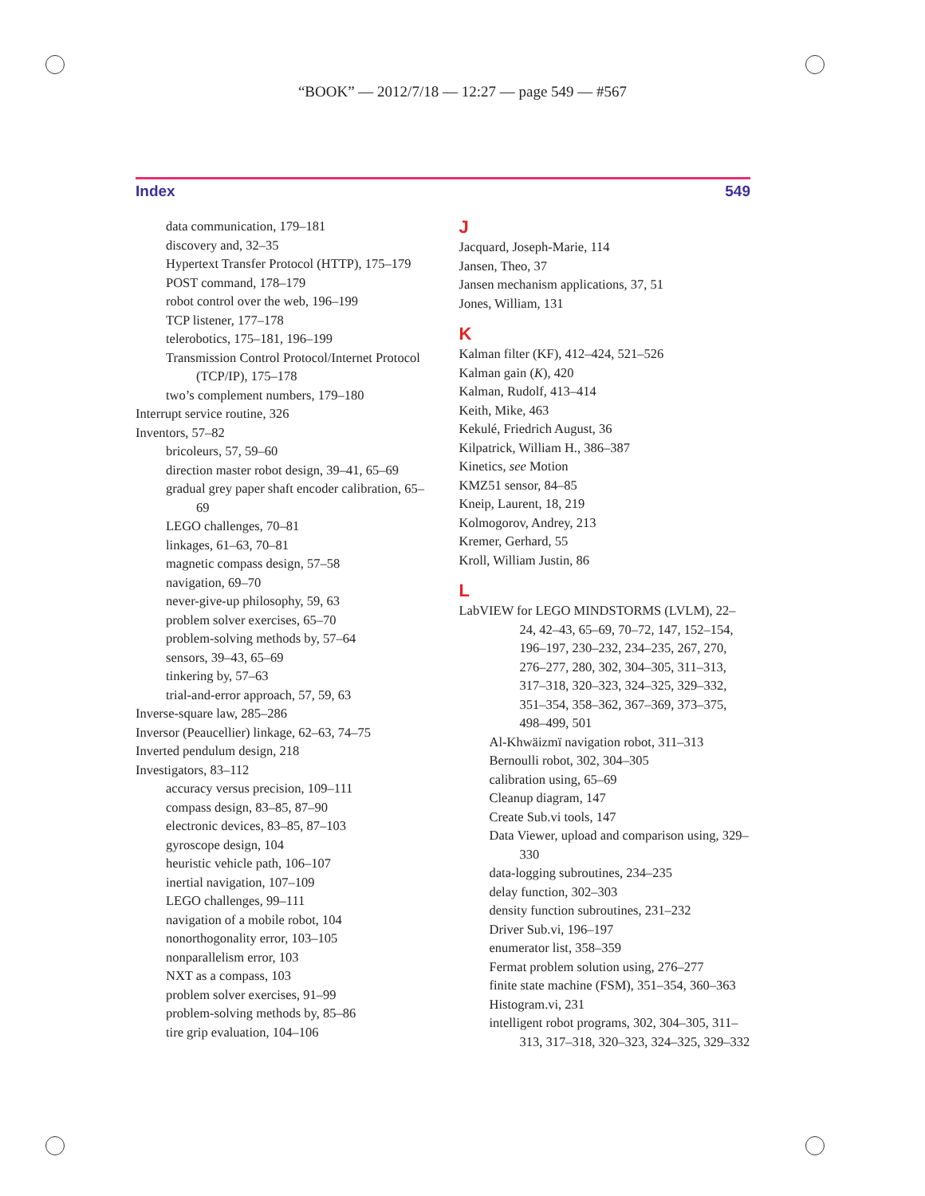“BOOK” — 2012/7/18 — 12:27 — page 549 — #567
Index 549
data communication, 179–181
discovery and, 32–35
Hypertext Transfer Protocol (HTTP), 175–179
POST command, 178–179
robot control over the web, 196–199
TCP listener, 177–178
telerobotics, 175–181, 196–199
Transmission Control Protocol/Internet Protocol (TCP/IP), 175–178
two’s complement numbers, 179–180
Interrupt service routine, 326
Inventors, 57–82
bricoleurs, 57, 59–60
direction master robot design, 39–41, 65–69
gradual grey paper shaft encoder calibration, 65–69
LEGO challenges, 70–81
linkages, 61–63, 70–81
magnetic compass design, 57–58
navigation, 69–70
never-give-up philosophy, 59, 63
problem solver exercises, 65–70
problem-solving methods by, 57–64
sensors, 39–43, 65–69
tinkering by, 57–63
trial-and-error approach, 57, 59, 63
Inverse-square law, 285–286
Inversor (Peaucellier) linkage, 62–63, 74–75
Inverted pendulum design, 218
Investigators, 83–112
accuracy versus precision, 109–111
compass design, 83–85, 87–90
electronic devices, 83–85, 87–103
gyroscope design, 104
heuristic vehicle path, 106–107
inertial navigation, 107–109
LEGO challenges, 99–111
navigation of a mobile robot, 104
nonorthogonality error, 103–105
nonparallelism error, 103
NXT as a compass, 103
problem solver exercises, 91–99
problem-solving methods by, 85–86
tire grip evaluation, 104–106
J
Jacquard, Joseph-Marie, 114
Jansen, Theo, 37
Jansen mechanism applications, 37, 51
Jones, William, 131
K
Kalman filter (KF), 412–424, 521–526
Kalman gain (K), 420
Kalman, Rudolf, 413–414
Keith, Mike, 463
Kekulé, Friedrich August, 36
Kilpatrick, William H., 386–387
Kinetics, see Motion
KMZ51 sensor, 84–85
Kneip, Laurent, 18, 219
Kolmogorov, Andrey, 213
Kremer, Gerhard, 55
Kroll, William Justin, 86
L
LabVIEW for LEGO MINDSTORMS (LVLM), 22–24, 42–43, 65–69, 70–72, 147, 152–154, 196–197, 230–232, 234–235, 267, 270, 276–277, 280, 302, 304–305, 311–313, 317–318, 320–323, 324–325, 329–332, 351–354, 358–362, 367–369, 373–375, 498–499, 501
Al-Khwäizmï navigation robot, 311–313
Bernoulli robot, 302, 304–305
calibration using, 65–69
Cleanup diagram, 147
Create Sub.vi tools, 147
Data Viewer, upload and comparison using, 329–330
data-logging subroutines, 234–235
delay function, 302–303
density function subroutines, 231–232
Driver Sub.vi, 196–197
enumerator list, 358–359
Fermat problem solution using, 276–277
finite state machine (FSM), 351–354, 360–363
Histogram.vi, 231
intelligent robot programs, 302, 304–305, 311–313, 317–318, 320–323, 324–325, 329–332